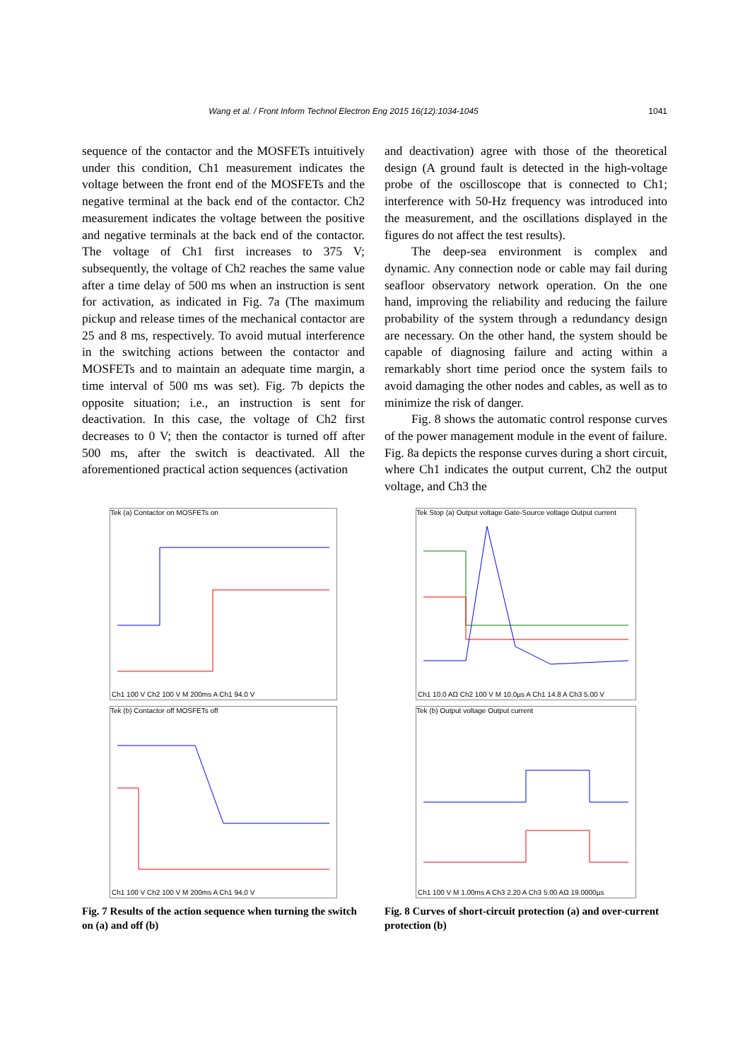Wang et al. / Front Inform Technol Electron Eng 2015 16(12):1034-1045 1041
sequence of the contactor and the MOSFETs intuitively under this condition, Ch1 measurement indicates the voltage between the front end of the MOSFETs and the negative terminal at the back end of the contactor. Ch2 measurement indicates the voltage between the positive and negative terminals at the back end of the contactor. The voltage of Ch1 first increases to 375 V; subsequently, the voltage of Ch2 reaches the same value after a time delay of 500 ms when an instruction is sent for activation, as indicated in Fig. 7a (The maximum pickup and release times of the mechanical contactor are 25 and 8 ms, respectively. To avoid mutual interference in the switching actions between the contactor and MOSFETs and to maintain an adequate time margin, a time interval of 500 ms was set). Fig. 7b depicts the opposite situation; i.e., an instruction is sent for deactivation. In this case, the voltage of Ch2 first decreases to 0 V; then the contactor is turned off after 500 ms, after the switch is deactivated. All the aforementioned practical action sequences (activation
and deactivation) agree with those of the theoretical design (A ground fault is detected in the high-voltage probe of the oscilloscope that is connected to Ch1; interference with 50-Hz frequency was introduced into the measurement, and the oscillations displayed in the figures do not affect the test results).
The deep-sea environment is complex and dynamic. Any connection node or cable may fail during seafloor observatory network operation. On the one hand, improving the reliability and reducing the failure probability of the system through a redundancy design are necessary. On the other hand, the system should be capable of diagnosing failure and acting within a remarkably short time period once the system fails to avoid damaging the other nodes and cables, as well as to minimize the risk of danger.
Fig. 8 shows the automatic control response curves of the power management module in the event of failure. Fig. 8a depicts the response curves during a short circuit, where Ch1 indicates the output current, Ch2 the output voltage, and Ch3 the
Tek (a) Contactor on MOSFETs on
Ch1 100 V Ch2 100 V M 200ms A Ch1 94.0 V
Tek (b) Contactor off MOSFETs off
Ch1 100 V Ch2 100 V M 200ms A Ch1 94.0 V
Fig. 7 Results of the action sequence when turning the switch on (a) and off (b)
Tek Stop (a) Output voltage Gate-Source voltage Output current
Ch1 10.0 AΩ Ch2 100 V M 10.0µs A Ch1 14.8 A Ch3 5.00 V
Tek (b) Output voltage Output current
Ch1 100 V M 1.00ms A Ch3 2.20 A Ch3 5.00 AΩ 19.0000µs
Fig. 8 Curves of short-circuit protection (a) and over-current protection (b)